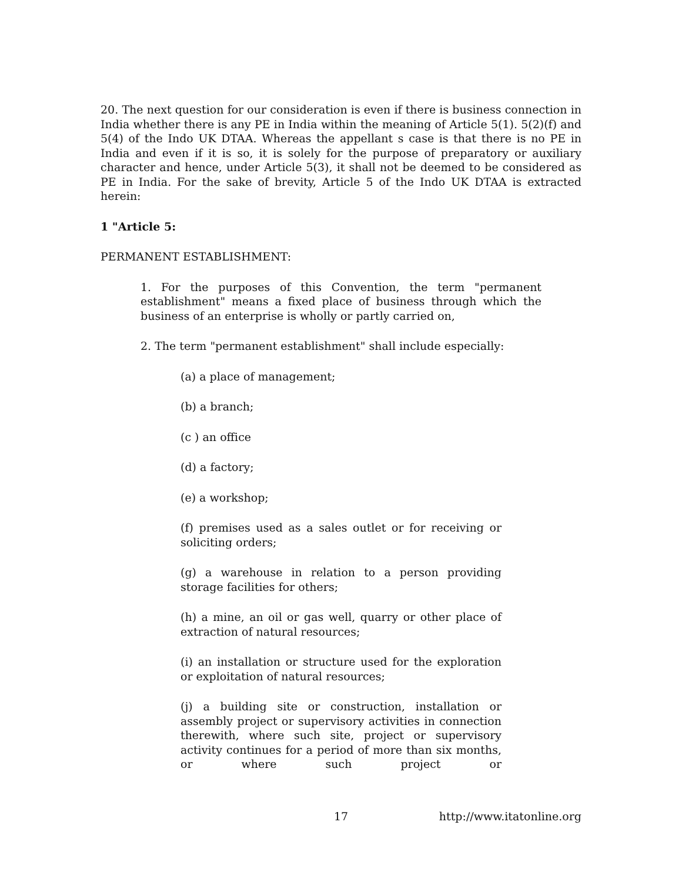20. The next question for our consideration is even if there is business connection in India whether there is any PE in India within the meaning of Article 5(1). 5(2)(f) and 5(4) of the Indo UK DTAA. Whereas the appellant s case is that there is no PE in India and even if it is so, it is solely for the purpose of preparatory or auxiliary character and hence, under Article 5(3), it shall not be deemed to be considered as PE in India. For the sake of brevity, Article 5 of the Indo UK DTAA is extracted herein:
1 "Article 5:
PERMANENT ESTABLISHMENT:
1. For the purposes of this Convention, the term "permanent establishment" means a fixed place of business through which the business of an enterprise is wholly or partly carried on,
2. The term "permanent establishment" shall include especially:
(a) a place of management;
(b) a branch;
(c ) an office
(d) a factory;
(e) a workshop;
(f) premises used as a sales outlet or for receiving or soliciting orders;
(g) a warehouse in relation to a person providing storage facilities for others;
(h) a mine, an oil or gas well, quarry or other place of extraction of natural resources;
(i) an installation or structure used for the exploration or exploitation of natural resources;
(j) a building site or construction, installation or assembly project or supervisory activities in connection therewith, where such site, project or supervisory activity continues for a period of more than six months, or where such project or
17 http://www.itatonline.org